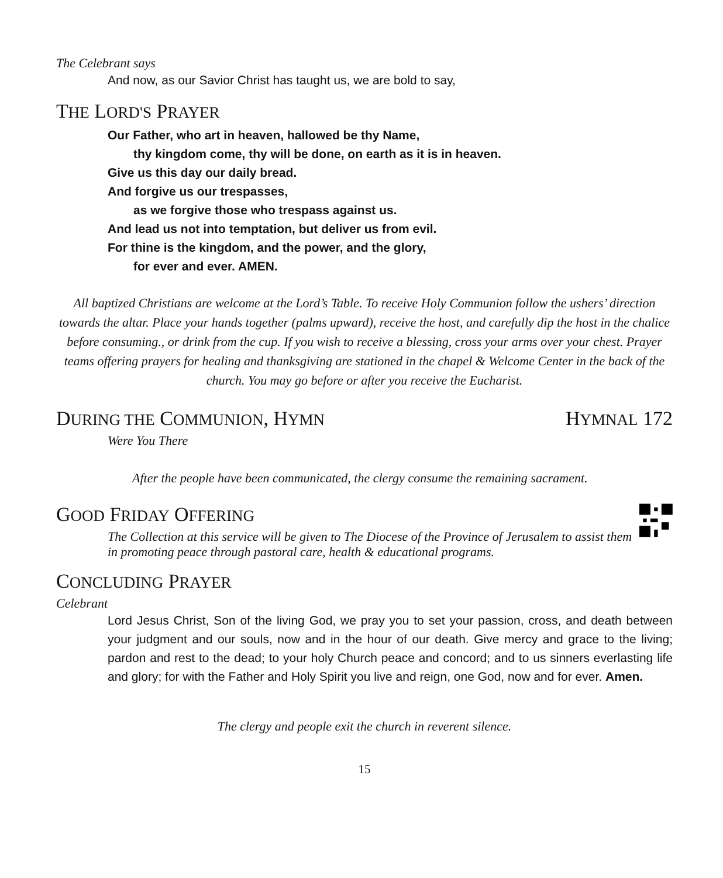The Celebrant says
And now, as our Savior Christ has taught us, we are bold to say,
THE LORD'S PRAYER
Our Father, who art in heaven, hallowed be thy Name,
thy kingdom come, thy will be done, on earth as it is in heaven.
Give us this day our daily bread.
And forgive us our trespasses,
as we forgive those who trespass against us.
And lead us not into temptation, but deliver us from evil.
For thine is the kingdom, and the power, and the glory,
for ever and ever. AMEN.
All baptized Christians are welcome at the Lord’s Table. To receive Holy Communion follow the ushers’ direction towards the altar. Place your hands together (palms upward), receive the host, and carefully dip the host in the chalice before consuming., or drink from the cup. If you wish to receive a blessing, cross your arms over your chest. Prayer teams offering prayers for healing and thanksgiving are stationed in the chapel & Welcome Center in the back of the church. You may go before or after you receive the Eucharist.
DURING THE COMMUNION, HYMN HYMNAL 172
Were You There
After the people have been communicated, the clergy consume the remaining sacrament.
GOOD FRIDAY OFFERING
The Collection at this service will be given to The Diocese of the Province of Jerusalem to assist them in promoting peace through pastoral care, health & educational programs.
CONCLUDING PRAYER
Celebrant
Lord Jesus Christ, Son of the living God, we pray you to set your passion, cross, and death between your judgment and our souls, now and in the hour of our death. Give mercy and grace to the living; pardon and rest to the dead; to your holy Church peace and concord; and to us sinners everlasting life and glory; for with the Father and Holy Spirit you live and reign, one God, now and for ever. Amen.
The clergy and people exit the church in reverent silence.
15